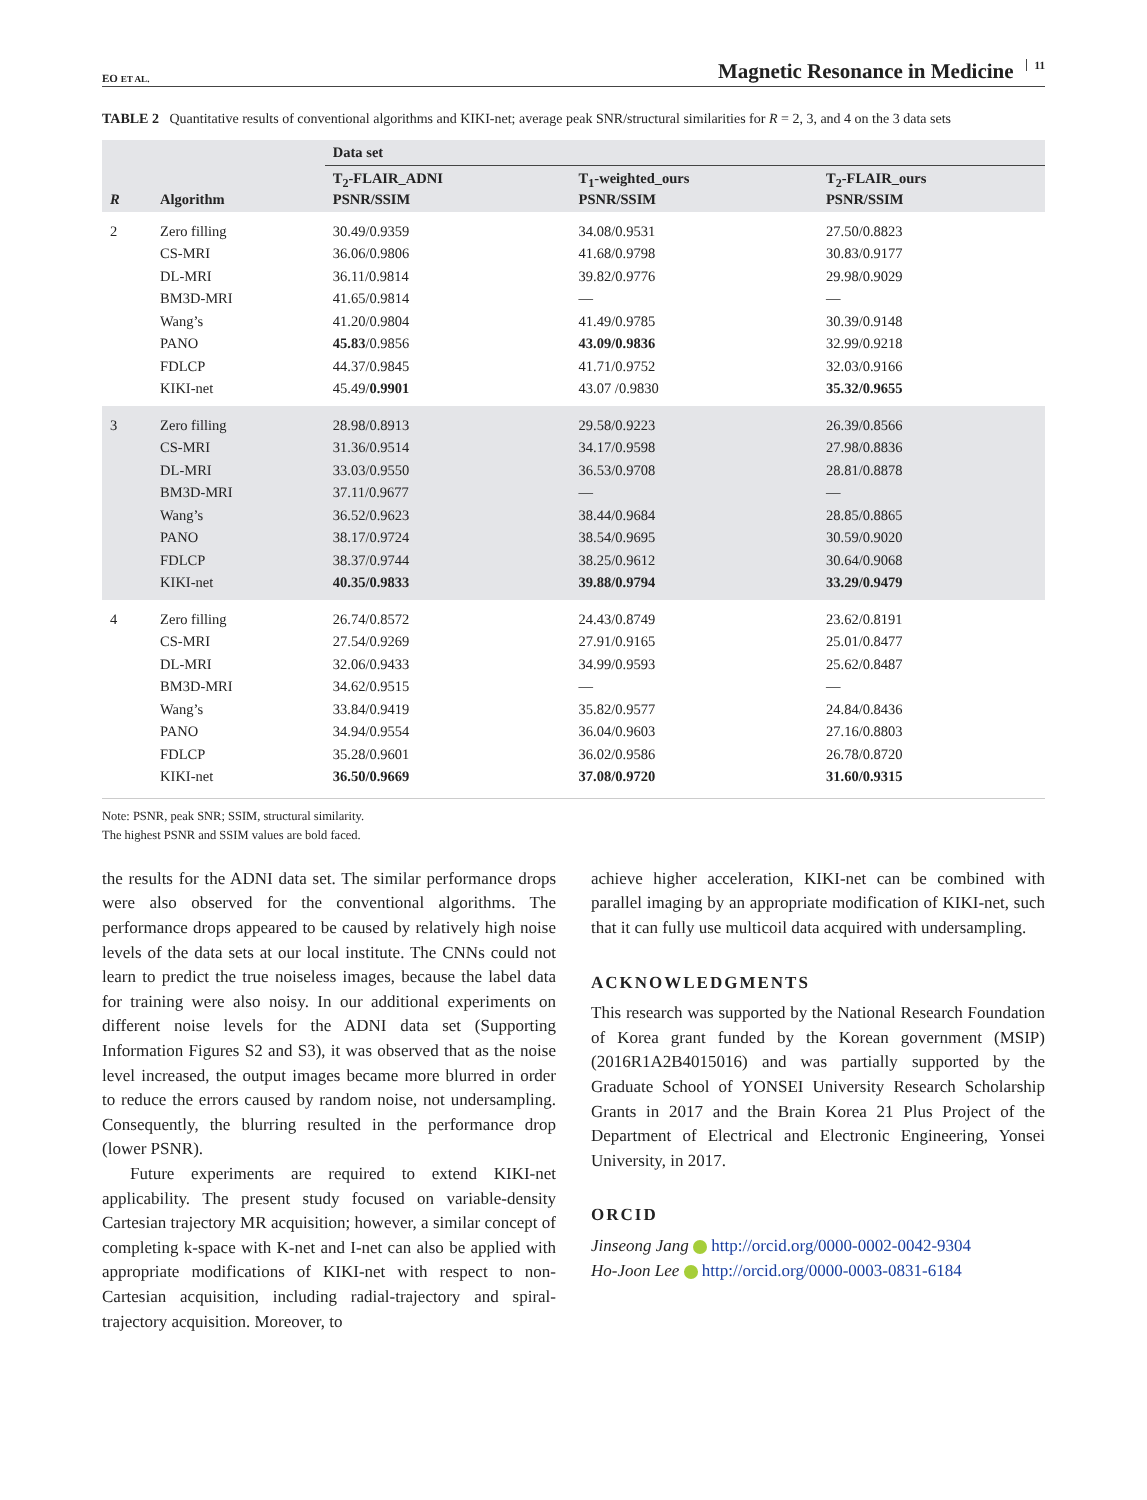EO ET AL. Magnetic Resonance in Medicine 11
TABLE 2 Quantitative results of conventional algorithms and KIKI-net; average peak SNR/structural similarities for R = 2, 3, and 4 on the 3 data sets
| | | Data set | | |
| --- | --- | --- | --- | --- |
| R | Algorithm | T<sub>2</sub>-FLAIR_ADNI PSNR/SSIM | T<sub>1</sub>-weighted_ours PSNR/SSIM | T<sub>2</sub>-FLAIR_ours PSNR/SSIM |
| 2 | Zero filling | 30.49/0.9359 | 34.08/0.9531 | 27.50/0.8823 |
| | CS-MRI | 36.06/0.9806 | 41.68/0.9798 | 30.83/0.9177 |
| | DL-MRI | 36.11/0.9814 | 39.82/0.9776 | 29.98/0.9029 |
| | BM3D-MRI | 41.65/0.9814 | — | — |
| | Wang’s | 41.20/0.9804 | 41.49/0.9785 | 30.39/0.9148 |
| | PANO | 45.83 /0.9856 | 43.09/0.9836 | 32.99/0.9218 |
| | FDLCP | 44.37/0.9845 | 41.71/0.9752 | 32.03/0.9166 |
| | KIKI-net | 45.49/ 0.9901 | 43.07 /0.9830 | 35.32/0.9655 |
| 3 | Zero filling | 28.98/0.8913 | 29.58/0.9223 | 26.39/0.8566 |
| | CS-MRI | 31.36/0.9514 | 34.17/0.9598 | 27.98/0.8836 |
| | DL-MRI | 33.03/0.9550 | 36.53/0.9708 | 28.81/0.8878 |
| | BM3D-MRI | 37.11/0.9677 | — | — |
| | Wang’s | 36.52/0.9623 | 38.44/0.9684 | 28.85/0.8865 |
| | PANO | 38.17/0.9724 | 38.54/0.9695 | 30.59/0.9020 |
| | FDLCP | 38.37/0.9744 | 38.25/0.9612 | 30.64/0.9068 |
| | KIKI-net | 40.35/0.9833 | 39.88/0.9794 | 33.29/0.9479 |
| 4 | Zero filling | 26.74/0.8572 | 24.43/0.8749 | 23.62/0.8191 |
| | CS-MRI | 27.54/0.9269 | 27.91/0.9165 | 25.01/0.8477 |
| | DL-MRI | 32.06/0.9433 | 34.99/0.9593 | 25.62/0.8487 |
| | BM3D-MRI | 34.62/0.9515 | — | — |
| | Wang’s | 33.84/0.9419 | 35.82/0.9577 | 24.84/0.8436 |
| | PANO | 34.94/0.9554 | 36.04/0.9603 | 27.16/0.8803 |
| | FDLCP | 35.28/0.9601 | 36.02/0.9586 | 26.78/0.8720 |
| | KIKI-net | 36.50/0.9669 | 37.08/0.9720 | 31.60/0.9315 |
Note: PSNR, peak SNR; SSIM, structural similarity.
The highest PSNR and SSIM values are bold faced.
the results for the ADNI data set. The similar performance drops were also observed for the conventional algorithms. The performance drops appeared to be caused by relatively high noise levels of the data sets at our local institute. The CNNs could not learn to predict the true noiseless images, because the label data for training were also noisy. In our additional experiments on different noise levels for the ADNI data set (Supporting Information Figures S2 and S3), it was observed that as the noise level increased, the output images became more blurred in order to reduce the errors caused by random noise, not undersampling. Consequently, the blurring resulted in the performance drop (lower PSNR).
Future experiments are required to extend KIKI-net applicability. The present study focused on variable-density Cartesian trajectory MR acquisition; however, a similar concept of completing k-space with K-net and I-net can also be applied with appropriate modifications of KIKI-net with respect to non-Cartesian acquisition, including radial-trajectory and spiral-trajectory acquisition. Moreover, to
achieve higher acceleration, KIKI-net can be combined with parallel imaging by an appropriate modification of KIKI-net, such that it can fully use multicoil data acquired with undersampling.
ACKNOWLEDGMENTS
This research was supported by the National Research Foundation of Korea grant funded by the Korean government (MSIP) (2016R1A2B4015016) and was partially supported by the Graduate School of YONSEI University Research Scholarship Grants in 2017 and the Brain Korea 21 Plus Project of the Department of Electrical and Electronic Engineering, Yonsei University, in 2017.
ORCID
Jinseong Jang http://orcid.org/0000-0002-0042-9304
Ho-Joon Lee http://orcid.org/0000-0003-0831-6184